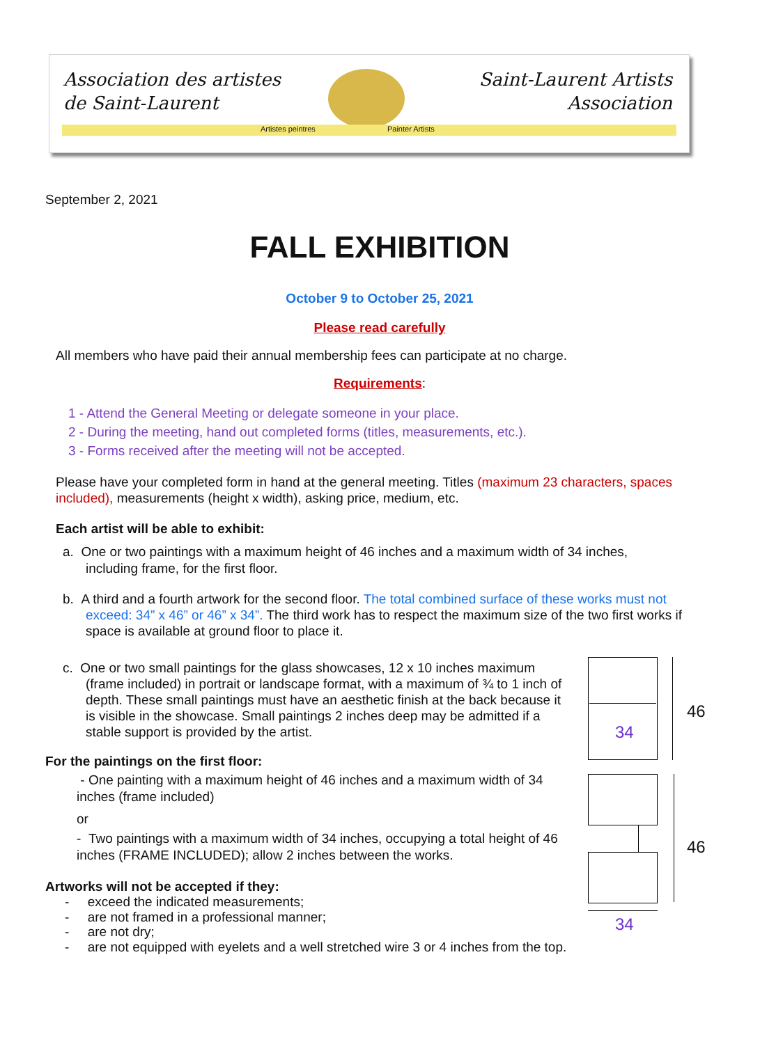Association des artistes
de Saint-Laurent
Saint-Laurent Artists
Association
Artistes peintres Painter Artists
September 2, 2021
FALL EXHIBITION
October 9 to October 25, 2021
Please read carefully
All members who have paid their annual membership fees can participate at no charge.
Requirements:
1 - Attend the General Meeting or delegate someone in your place.
2 - During the meeting, hand out completed forms (titles, measurements, etc.).
3 - Forms received after the meeting will not be accepted.
Please have your completed form in hand at the general meeting. Titles (maximum 23 characters, spaces included), measurements (height x width), asking price, medium, etc.
Each artist will be able to exhibit:
a. One or two paintings with a maximum height of 46 inches and a maximum width of 34 inches, including frame, for the first floor.
b. A third and a fourth artwork for the second floor. The total combined surface of these works must not exceed: 34” x 46” or 46” x 34”. The third work has to respect the maximum size of the two first works if space is available at ground floor to place it.
c. One or two small paintings for the glass showcases, 12 x 10 inches maximum (frame included) in portrait or landscape format, with a maximum of ¾ to 1 inch of depth. These small paintings must have an aesthetic finish at the back because it is visible in the showcase. Small paintings 2 inches deep may be admitted if a stable support is provided by the artist.
For the paintings on the first floor:
- One painting with a maximum height of 46 inches and a maximum width of 34 inches (frame included)
or
- Two paintings with a maximum width of 34 inches, occupying a total height of 46 inches (FRAME INCLUDED); allow 2 inches between the works.
Artworks will not be accepted if they:
- exceed the indicated measurements;
- are not framed in a professional manner;
- are not dry;
- are not equipped with eyelets and a well stretched wire 3 or 4 inches from the top.
34
46
46
34